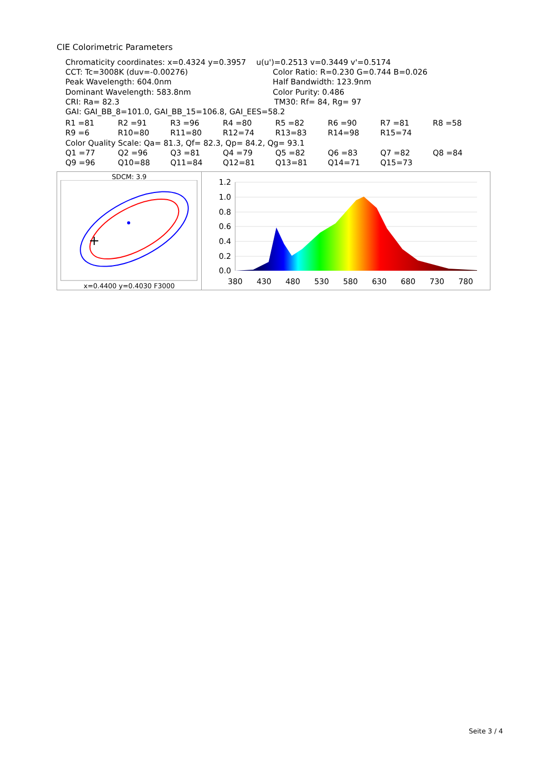CIE Colorimetric Parameters
Chromaticity coordinates: x=0.4324 y=0.3957 u(u')=0.2513 v=0.3449 v'=0.5174
CCT: Tc=3008K (duv=-0.00276) Color Ratio: R=0.230 G=0.744 B=0.026
Peak Wavelength: 604.0nm Half Bandwidth: 123.9nm
Dominant Wavelength: 583.8nm Color Purity: 0.486
CRI: Ra= 82.3 TM30: Rf= 84, Rg= 97
GAI: GAI_BB_8=101.0, GAI_BB_15=106.8, GAI_EES=58.2
| R1 =81 | R2 =91 | R3 =96 | R4 =80 | R5 =82 | R6 =90 | R7 =81 | R8 =58 |
| R9 =6 | R10=80 | R11=80 | R12=74 | R13=83 | R14=98 | R15=74 | |
| Color Quality Scale: Qa= 81.3, Qf= 82.3, Qp= 84.2, Qg= 93.1 | | | | | | | |
| Q1 =77 | Q2 =96 | Q3 =81 | Q4 =79 | Q5 =82 | Q6 =83 | Q7 =82 | Q8 =84 |
| Q9 =96 | Q10=88 | Q11=84 | Q12=81 | Q13=81 | Q14=71 | Q15=73 | |
SDCM: 3.9
x=0.4400 y=0.4030 F3000
1.2
1.0
0.8
0.6
0.4
0.2
0.0
380
430
480
530
580
630
680
730
780
Seite 3 / 4